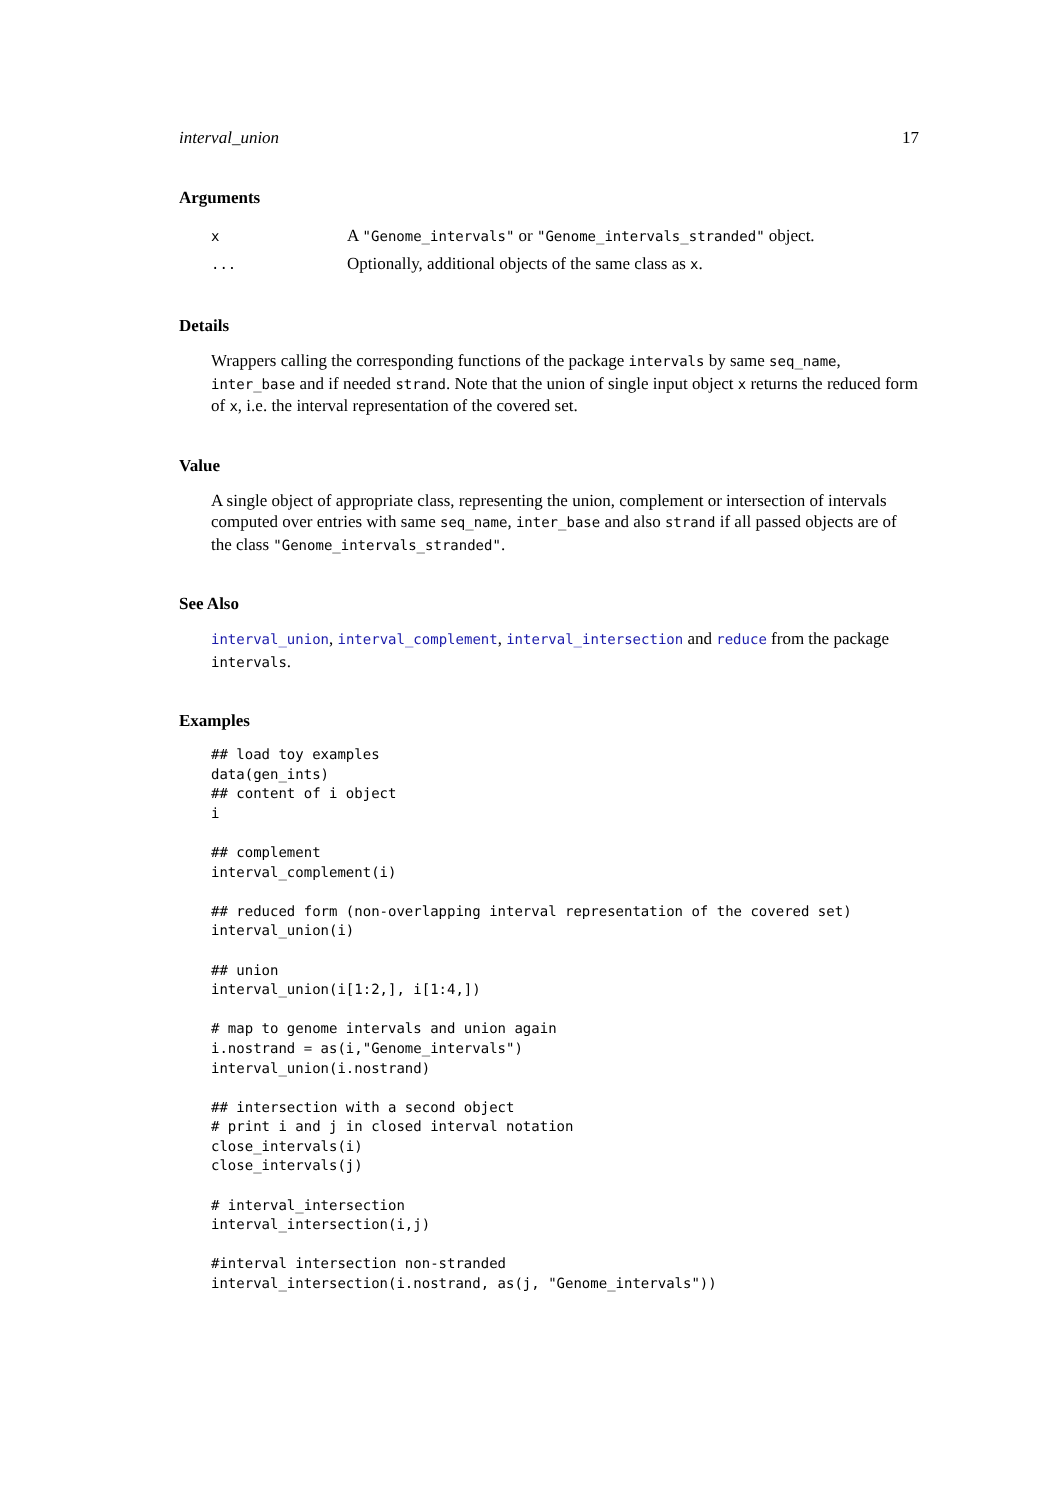interval_union 17
Arguments
| x | A "Genome_intervals" or "Genome_intervals_stranded" object. |
| ... | Optionally, additional objects of the same class as x . |
Details
Wrappers calling the corresponding functions of the package intervals by same seq_name, inter_base and if needed strand. Note that the union of single input object x returns the reduced form of x, i.e. the interval representation of the covered set.
Value
A single object of appropriate class, representing the union, complement or intersection of intervals computed over entries with same seq_name, inter_base and also strand if all passed objects are of the class "Genome_intervals_stranded".
See Also
interval_union, interval_complement, interval_intersection and reduce from the package intervals.
Examples
## load toy examples
data(gen_ints)
## content of i object
i

## complement
interval_complement(i)

## reduced form (non-overlapping interval representation of the covered set)
interval_union(i)

## union
interval_union(i[1:2,], i[1:4,])

# map to genome intervals and union again
i.nostrand = as(i,"Genome_intervals")
interval_union(i.nostrand)

## intersection with a second object
# print i and j in closed interval notation
close_intervals(i)
close_intervals(j)

# interval_intersection
interval_intersection(i,j)

#interval intersection non-stranded
interval_intersection(i.nostrand, as(j, "Genome_intervals"))